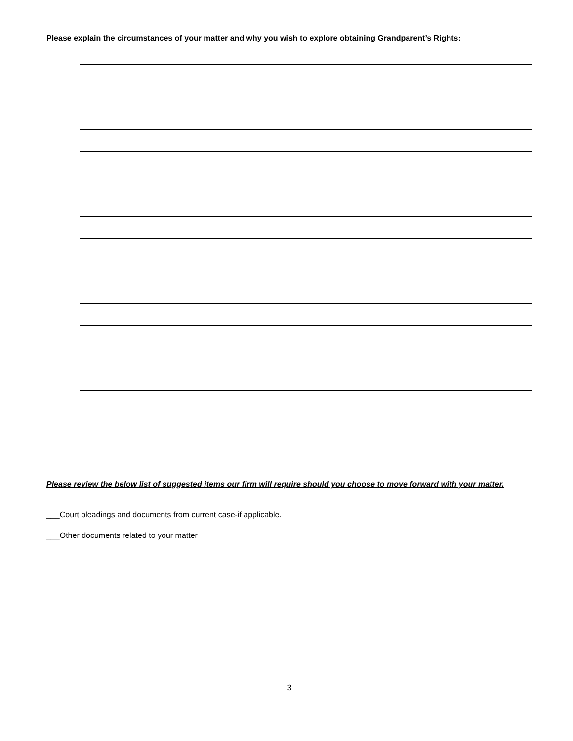Please explain the circumstances of your matter and why you wish to explore obtaining Grandparent’s Rights:
Please review the below list of suggested items our firm will require should you choose to move forward with your matter.
___Court pleadings and documents from current case-if applicable.
___Other documents related to your matter
3